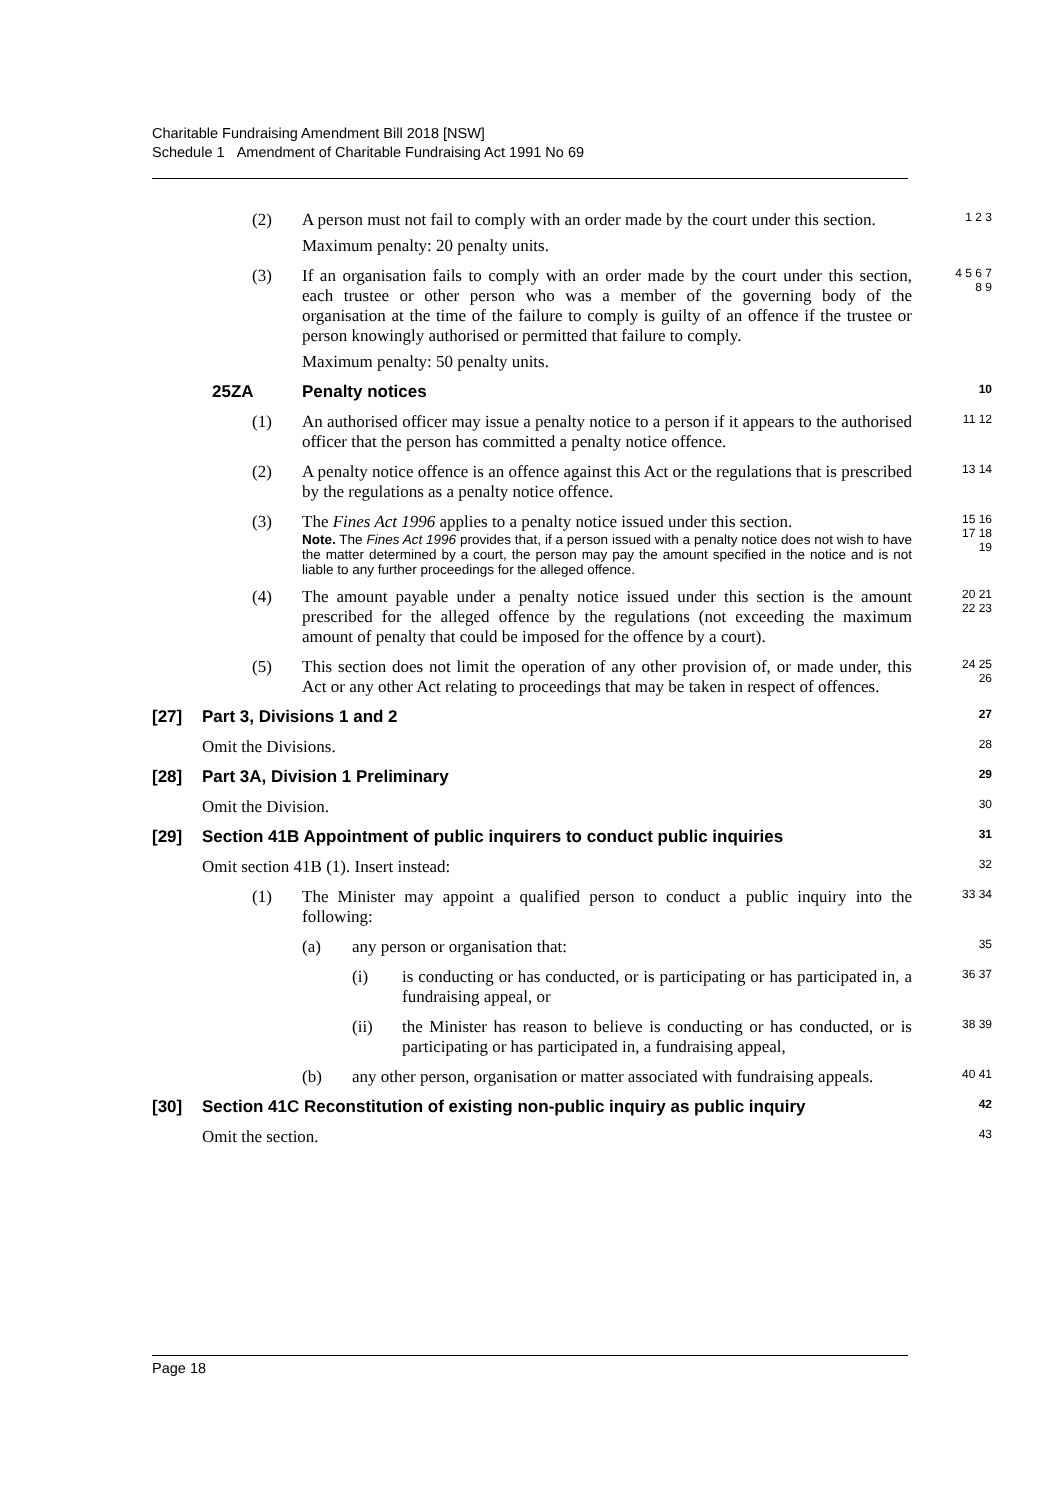Charitable Fundraising Amendment Bill 2018 [NSW]
Schedule 1 Amendment of Charitable Fundraising Act 1991 No 69
(2) A person must not fail to comply with an order made by the court under this section.
Maximum penalty: 20 penalty units.
1 2 3
(3) If an organisation fails to comply with an order made by the court under this section, each trustee or other person who was a member of the governing body of the organisation at the time of the failure to comply is guilty of an offence if the trustee or person knowingly authorised or permitted that failure to comply.
Maximum penalty: 50 penalty units.
4 5 6 7 8 9
25ZA Penalty notices
10
(1) An authorised officer may issue a penalty notice to a person if it appears to the authorised officer that the person has committed a penalty notice offence.
11 12
(2) A penalty notice offence is an offence against this Act or the regulations that is prescribed by the regulations as a penalty notice offence.
13 14
(3) The Fines Act 1996 applies to a penalty notice issued under this section.
Note. The Fines Act 1996 provides that, if a person issued with a penalty notice does not wish to have the matter determined by a court, the person may pay the amount specified in the notice and is not liable to any further proceedings for the alleged offence.
15 16 17 18 19
(4) The amount payable under a penalty notice issued under this section is the amount prescribed for the alleged offence by the regulations (not exceeding the maximum amount of penalty that could be imposed for the offence by a court).
20 21 22 23
(5) This section does not limit the operation of any other provision of, or made under, this Act or any other Act relating to proceedings that may be taken in respect of offences.
24 25 26
[27] Part 3, Divisions 1 and 2
27
Omit the Divisions.
28
[28] Part 3A, Division 1 Preliminary
29
Omit the Division.
30
[29] Section 41B Appointment of public inquirers to conduct public inquiries
31
Omit section 41B (1). Insert instead:
32
(1) The Minister may appoint a qualified person to conduct a public inquiry into the following:
33 34
(a) any person or organisation that:
35
(i) is conducting or has conducted, or is participating or has participated in, a fundraising appeal, or
36 37
(ii) the Minister has reason to believe is conducting or has conducted, or is participating or has participated in, a fundraising appeal,
38 39
(b) any other person, organisation or matter associated with fundraising appeals.
40 41
[30] Section 41C Reconstitution of existing non-public inquiry as public inquiry
42
Omit the section.
43
Page 18